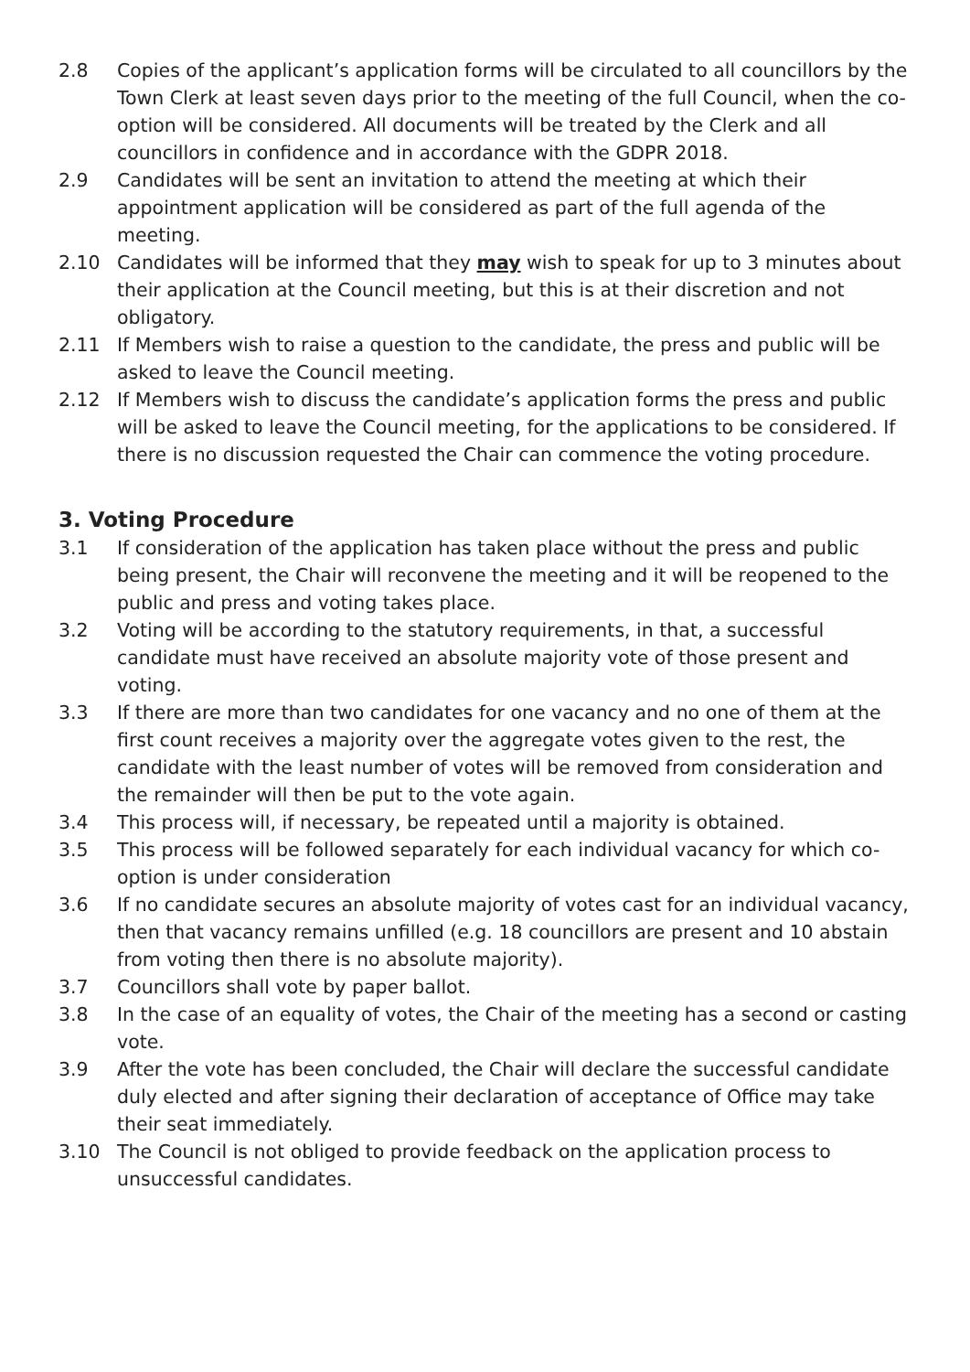2.8 Copies of the applicant’s application forms will be circulated to all councillors by the Town Clerk at least seven days prior to the meeting of the full Council, when the co-option will be considered. All documents will be treated by the Clerk and all councillors in confidence and in accordance with the GDPR 2018.
2.9 Candidates will be sent an invitation to attend the meeting at which their appointment application will be considered as part of the full agenda of the meeting.
2.10 Candidates will be informed that they may wish to speak for up to 3 minutes about their application at the Council meeting, but this is at their discretion and not obligatory.
2.11 If Members wish to raise a question to the candidate, the press and public will be asked to leave the Council meeting.
2.12 If Members wish to discuss the candidate’s application forms the press and public will be asked to leave the Council meeting, for the applications to be considered. If there is no discussion requested the Chair can commence the voting procedure.
3. Voting Procedure
3.1 If consideration of the application has taken place without the press and public being present, the Chair will reconvene the meeting and it will be reopened to the public and press and voting takes place.
3.2 Voting will be according to the statutory requirements, in that, a successful candidate must have received an absolute majority vote of those present and voting.
3.3 If there are more than two candidates for one vacancy and no one of them at the first count receives a majority over the aggregate votes given to the rest, the candidate with the least number of votes will be removed from consideration and the remainder will then be put to the vote again.
3.4 This process will, if necessary, be repeated until a majority is obtained.
3.5 This process will be followed separately for each individual vacancy for which co-option is under consideration
3.6 If no candidate secures an absolute majority of votes cast for an individual vacancy, then that vacancy remains unfilled (e.g. 18 councillors are present and 10 abstain from voting then there is no absolute majority).
3.7 Councillors shall vote by paper ballot.
3.8 In the case of an equality of votes, the Chair of the meeting has a second or casting vote.
3.9 After the vote has been concluded, the Chair will declare the successful candidate duly elected and after signing their declaration of acceptance of Office may take their seat immediately.
3.10 The Council is not obliged to provide feedback on the application process to unsuccessful candidates.